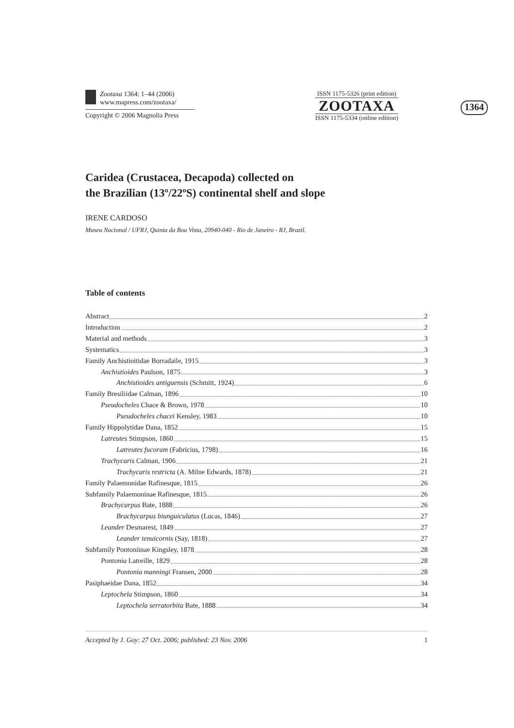Zootaxa 1364: 1–44 (2006)
www.mapress.com/zootaxa/
Copyright © 2006 Magnolia Press
ISSN 1175-5326 (print edition)
ZOOTAXA
ISSN 1175-5334 (online edition)
1364
Caridea (Crustacea, Decapoda) collected on
the Brazilian (13º/22ºS) continental shelf and slope
IRENE CARDOSO
Museu Nacional / UFRJ, Quinta da Boa Vista, 20940-040 - Rio de Janeiro - RJ, Brazil.
Table of contents
Abstract 2
Introduction 2
Material and methods 3
Systematics 3
Family Anchistioitidae Borradaile, 1915 3
Anchistioides Paulson, 1875 3
Anchistioides antiguensis (Schmitt, 1924) 6
Family Bresiliidae Calman, 1896 10
Pseudocheles Chace & Brown, 1978 10
Pseudocheles chacei Kensley, 1983 10
Family Hippolytidae Dana, 1852 15
Latreutes Stimpson, 1860 15
Latreutes fucorum (Fabricius, 1798) 16
Trachycaris Calman, 1906 21
Trachycaris restricta (A. Milne Edwards, 1878) 21
Family Palaemonidae Rafinesque, 1815 26
Subfamily Palaemoninae Rafinesque, 1815 26
Brachycarpus Bate, 1888 26
Brachycarpus biunguiculatus (Lucas, 1846) 27
Leander Desmarest, 1849 27
Leander tenuicornis (Say, 1818) 27
Subfamily Pontoniinae Kingsley, 1878 28
Pontonia Latreille, 1829 28
Pontonia manningi Fransen, 2000 28
Pasiphaeidae Dana, 1852 34
Leptochela Stimpson, 1860 34
Leptochela serratorbita Bate, 1888 34
Accepted by J. Goy: 27 Oct. 2006; published: 23 Nov. 2006 1